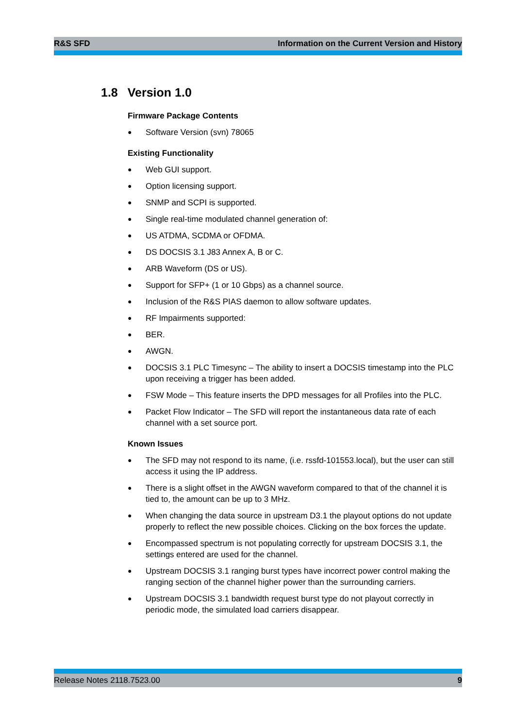R&S SFD Information on the Current Version and History
1.8 Version 1.0
Firmware Package Contents
● Software Version (svn) 78065
Existing Functionality
● Web GUI support.
● Option licensing support.
● SNMP and SCPI is supported.
● Single real-time modulated channel generation of:
● US ATDMA, SCDMA or OFDMA.
● DS DOCSIS 3.1 J83 Annex A, B or C.
● ARB Waveform (DS or US).
● Support for SFP+ (1 or 10 Gbps) as a channel source.
● Inclusion of the R&S PIAS daemon to allow software updates.
● RF Impairments supported:
● BER.
● AWGN.
● DOCSIS 3.1 PLC Timesync – The ability to insert a DOCSIS timestamp into the PLC upon receiving a trigger has been added.
● FSW Mode – This feature inserts the DPD messages for all Profiles into the PLC.
● Packet Flow Indicator – The SFD will report the instantaneous data rate of each channel with a set source port.
Known Issues
● The SFD may not respond to its name, (i.e. rssfd-101553.local), but the user can still access it using the IP address.
● There is a slight offset in the AWGN waveform compared to that of the channel it is tied to, the amount can be up to 3 MHz.
● When changing the data source in upstream D3.1 the playout options do not update properly to reflect the new possible choices. Clicking on the box forces the update.
● Encompassed spectrum is not populating correctly for upstream DOCSIS 3.1, the settings entered are used for the channel.
● Upstream DOCSIS 3.1 ranging burst types have incorrect power control making the ranging section of the channel higher power than the surrounding carriers.
● Upstream DOCSIS 3.1 bandwidth request burst type do not playout correctly in periodic mode, the simulated load carriers disappear.
Release Notes 2118.7523.00 9